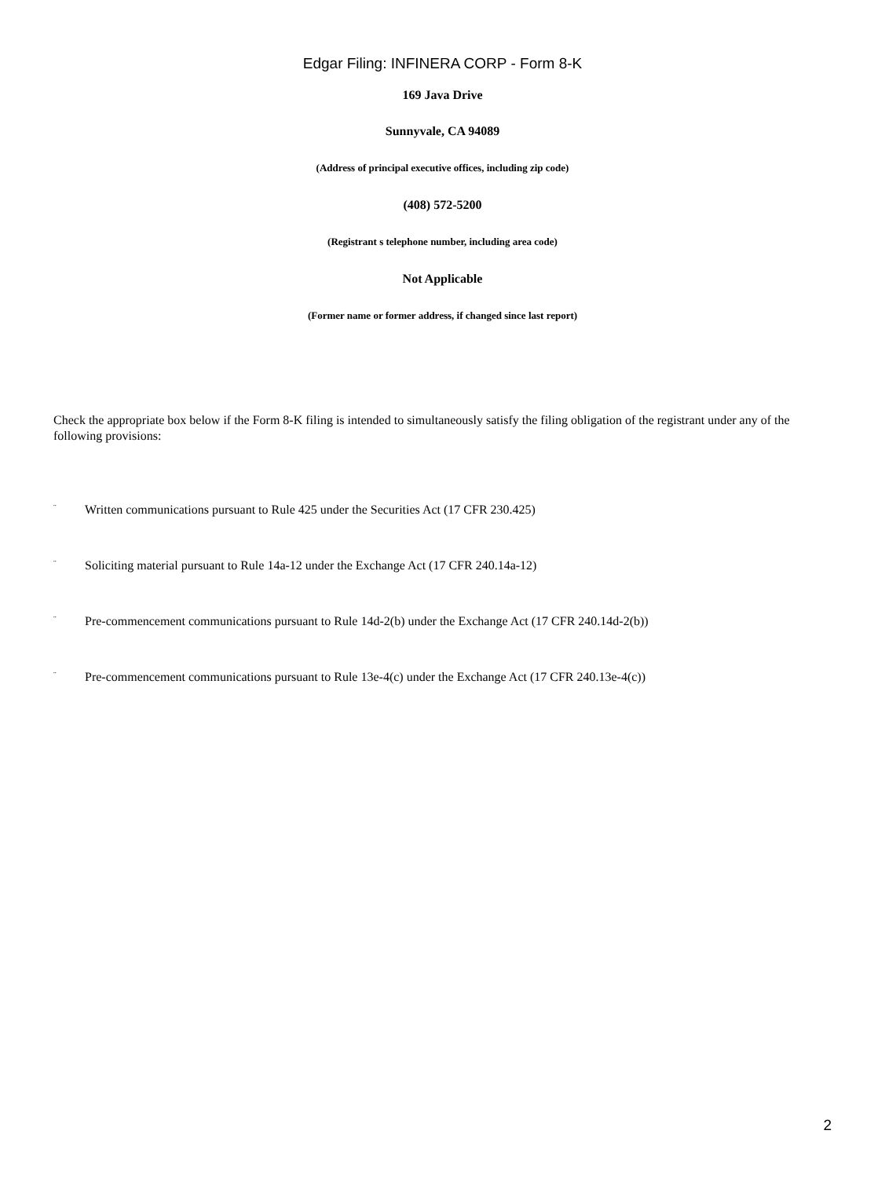Edgar Filing: INFINERA CORP - Form 8-K
169 Java Drive
Sunnyvale, CA 94089
(Address of principal executive offices, including zip code)
(408) 572-5200
(Registrant s telephone number, including area code)
Not Applicable
(Former name or former address, if changed since last report)
Check the appropriate box below if the Form 8-K filing is intended to simultaneously satisfy the filing obligation of the registrant under any of the following provisions:
¨ Written communications pursuant to Rule 425 under the Securities Act (17 CFR 230.425)
¨ Soliciting material pursuant to Rule 14a-12 under the Exchange Act (17 CFR 240.14a-12)
¨ Pre-commencement communications pursuant to Rule 14d-2(b) under the Exchange Act (17 CFR 240.14d-2(b))
¨ Pre-commencement communications pursuant to Rule 13e-4(c) under the Exchange Act (17 CFR 240.13e-4(c))
2